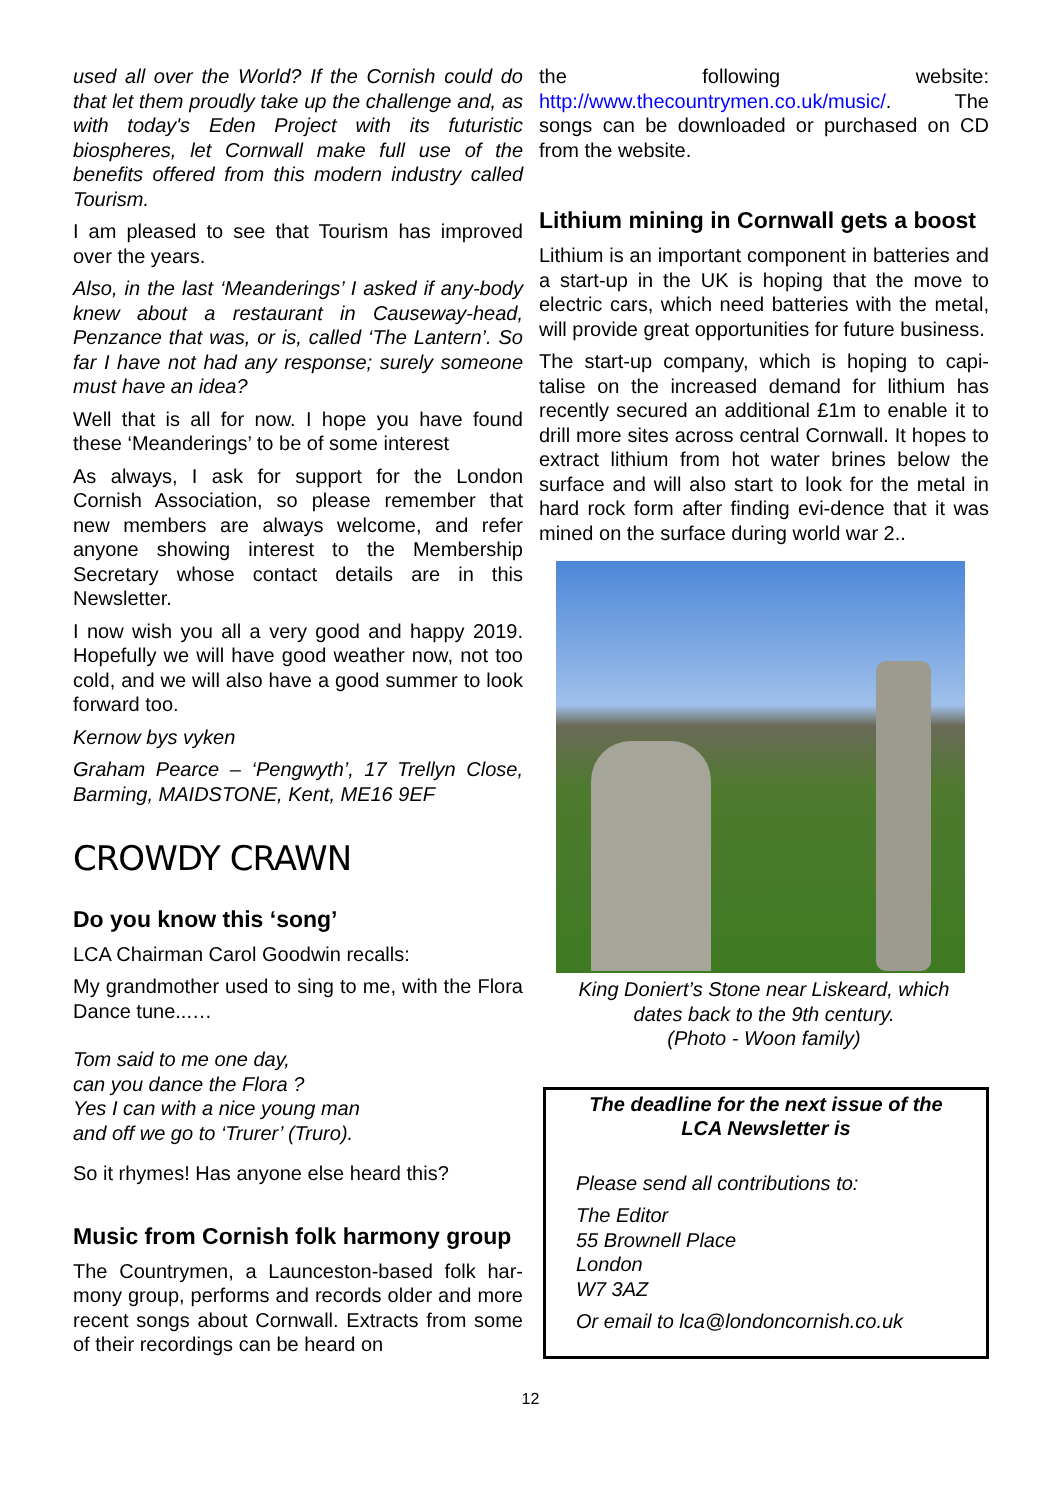used all over the World? If the Cornish could do that let them proudly take up the challenge and, as with today's Eden Project with its futuristic biospheres, let Cornwall make full use of the benefits offered from this modern industry called Tourism.
I am pleased to see that Tourism has improved over the years.
Also, in the last ‘Meanderings’ I asked if any-body knew about a restaurant in Causeway-head, Penzance that was, or is, called ‘The Lantern’. So far I have not had any response; surely someone must have an idea?
Well that is all for now. I hope you have found these ‘Meanderings’ to be of some interest
As always, I ask for support for the London Cornish Association, so please remember that new members are always welcome, and refer anyone showing interest to the Membership Secretary whose contact details are in this Newsletter.
I now wish you all a very good and happy 2019. Hopefully we will have good weather now, not too cold, and we will also have a good summer to look forward too.
Kernow bys vyken
Graham Pearce – ‘Pengwyth’, 17 Trellyn Close, Barming, MAIDSTONE, Kent, ME16 9EF
CROWDY CRAWN
Do you know this ‘song’
LCA Chairman Carol Goodwin recalls:
My grandmother used to sing to me, with the Flora Dance tune...…
Tom said to me one day,
can you dance the Flora ?
Yes I can with a nice young man
and off we go to ‘Trurer’ (Truro).
So it rhymes! Has anyone else heard this?
Music from Cornish folk harmony group
The Countrymen, a Launceston-based folk har-mony group, performs and records older and more recent songs about Cornwall. Extracts from some of their recordings can be heard on
the following website: http://www.thecountrymen.co.uk/music/. The songs can be downloaded or purchased on CD from the website.
Lithium mining in Cornwall gets a boost
Lithium is an important component in batteries and a start-up in the UK is hoping that the move to electric cars, which need batteries with the metal, will provide great opportunities for future business.
The start-up company, which is hoping to capi-talise on the increased demand for lithium has recently secured an additional £1m to enable it to drill more sites across central Cornwall. It hopes to extract lithium from hot water brines below the surface and will also start to look for the metal in hard rock form after finding evi-dence that it was mined on the surface during world war 2..
King Doniert’s Stone near Liskeard, which
dates back to the 9th century.
(Photo - Woon family)
The deadline for the next issue of the LCA Newsletter is
Please send all contributions to:
The Editor
55 Brownell Place
London
W7 3AZ
Or email to lca@londoncornish.co.uk
12